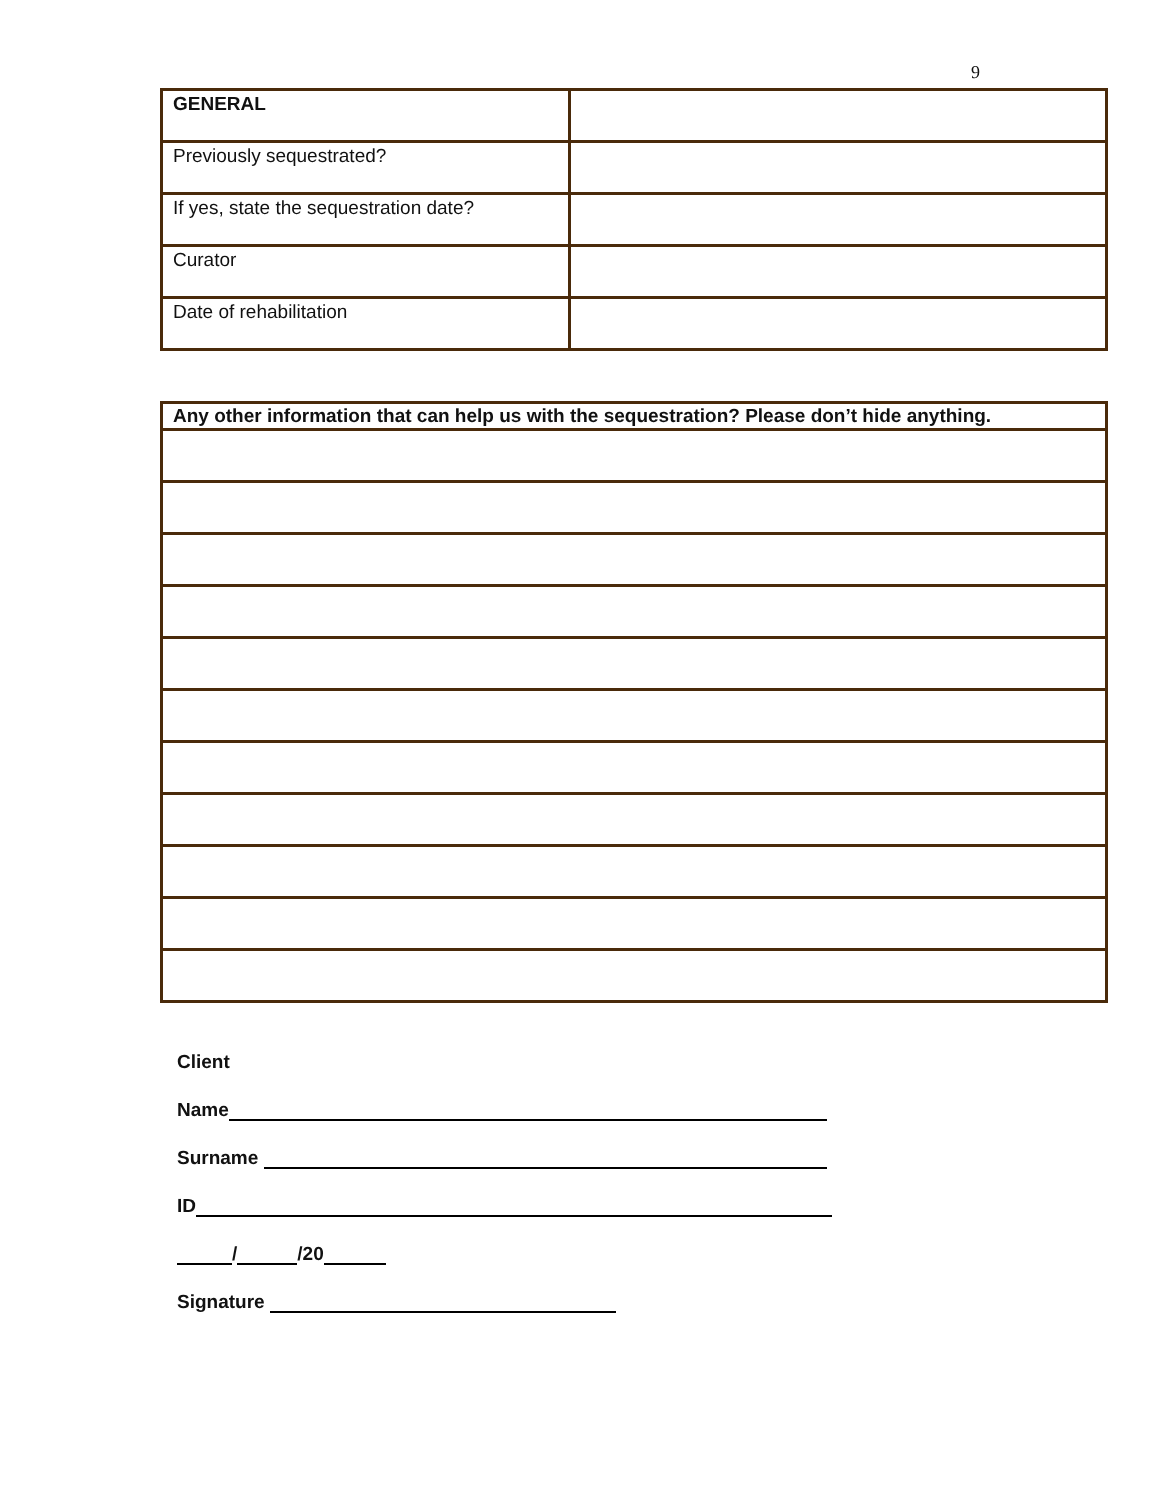9
| GENERAL | |
| Previously sequestrated? | |
| If yes, state the sequestration date? | |
| Curator | |
| Date of rehabilitation | |
| Any other information that can help us with the sequestration? Please don’t hide anything. |
| --- |
Client
Name
Surname
ID
/ /20
Signature